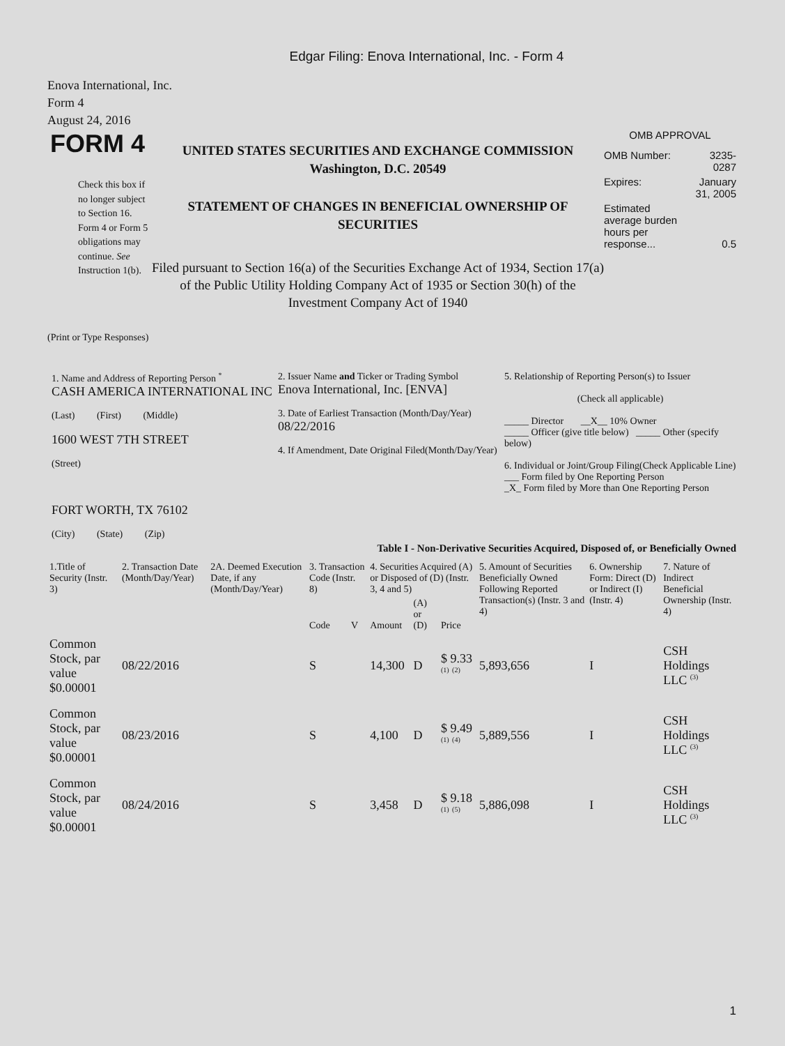Edgar Filing: Enova International, Inc. - Form 4
Enova International, Inc.
Form 4
August 24, 2016
FORM 4
Check this box if no longer subject to Section 16. Form 4 or Form 5 obligations may continue. See Instruction 1(b).
UNITED STATES SECURITIES AND EXCHANGE COMMISSION
Washington, D.C. 20549
STATEMENT OF CHANGES IN BENEFICIAL OWNERSHIP OF SECURITIES
Filed pursuant to Section 16(a) of the Securities Exchange Act of 1934, Section 17(a) of the Public Utility Holding Company Act of 1935 or Section 30(h) of the Investment Company Act of 1940
OMB APPROVAL
| OMB Number: | 3235-0287 |
| Expires: | January 31, 2005 |
| Estimated average burden hours per response... | 0.5 |
(Print or Type Responses)
1. Name and Address of Reporting Person <sup>*</sup>
CASH AMERICA INTERNATIONAL INC
(Last) (First) (Middle)
1600 WEST 7TH STREET
(Street)
FORT WORTH, TX 76102
(City) (State) (Zip)
2. Issuer Name and Ticker or Trading Symbol
Enova International, Inc. [ENVA]
3. Date of Earliest Transaction (Month/Day/Year)
08/22/2016
4. If Amendment, Date Original Filed(Month/Day/Year)
5. Relationship of Reporting Person(s) to Issuer
(Check all applicable)
_____ Director __X__ 10% Owner
_____ Officer (give title below) _____ Other (specify below)
6. Individual or Joint/Group Filing(Check Applicable Line)
___ Form filed by One Reporting Person
_X_ Form filed by More than One Reporting Person
Table I - Non-Derivative Securities Acquired, Disposed of, or Beneficially Owned
| 1.Title of Security (Instr. 3) | 2. Transaction Date (Month/Day/Year) | 2A. Deemed Execution Date, if any (Month/Day/Year) | 3. Transaction Code (Instr. 8) | | 4. Securities Acquired (A) or Disposed of (D) (Instr. 3, 4 and 5) | | | 5. Amount of Securities Beneficially Owned Following Reported Transaction(s) (Instr. 3 and 4) | 6. Ownership Form: Direct (D) or Indirect (I) (Instr. 4) | 7. Nature of Indirect Beneficial Ownership (Instr. 4) |
| --- | --- | --- | --- | --- | --- | --- | --- | --- | --- | --- |
| | | | Code | V | Amount | (A) or (D) | Price | | | |
| Common Stock, par value $0.00001 | 08/22/2016 | | S | | 14,300 | D | $ 9.33 <sup>(1)</sup> <sup>(2)</sup> | 5,893,656 | I | CSH Holdings LLC <sup>(3)</sup> |
| Common Stock, par value $0.00001 | 08/23/2016 | | S | | 4,100 | D | $ 9.49 <sup>(1)</sup> <sup>(4)</sup> | 5,889,556 | I | CSH Holdings LLC <sup>(3)</sup> |
| Common Stock, par value $0.00001 | 08/24/2016 | | S | | 3,458 | D | $ 9.18 <sup>(1)</sup> <sup>(5)</sup> | 5,886,098 | I | CSH Holdings LLC <sup>(3)</sup> |
1